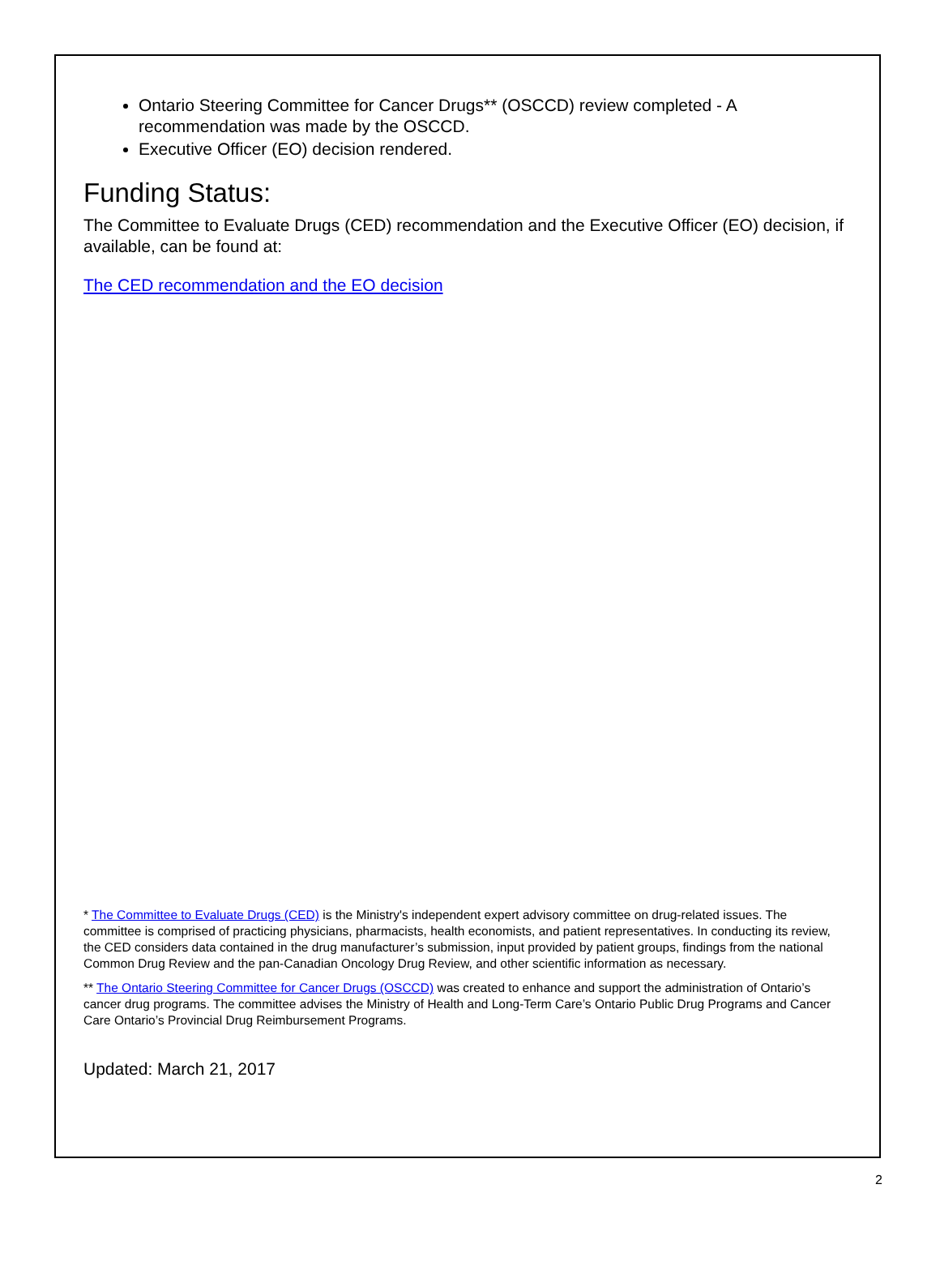Ontario Steering Committee for Cancer Drugs** (OSCCD) review completed - A recommendation was made by the OSCCD.
Executive Officer (EO) decision rendered.
Funding Status:
The Committee to Evaluate Drugs (CED) recommendation and the Executive Officer (EO) decision, if available, can be found at:
The CED recommendation and the EO decision
* The Committee to Evaluate Drugs (CED) is the Ministry's independent expert advisory committee on drug-related issues. The committee is comprised of practicing physicians, pharmacists, health economists, and patient representatives. In conducting its review, the CED considers data contained in the drug manufacturer’s submission, input provided by patient groups, findings from the national Common Drug Review and the pan-Canadian Oncology Drug Review, and other scientific information as necessary.
** The Ontario Steering Committee for Cancer Drugs (OSCCD) was created to enhance and support the administration of Ontario’s cancer drug programs. The committee advises the Ministry of Health and Long-Term Care’s Ontario Public Drug Programs and Cancer Care Ontario’s Provincial Drug Reimbursement Programs.
Updated: March 21, 2017
2